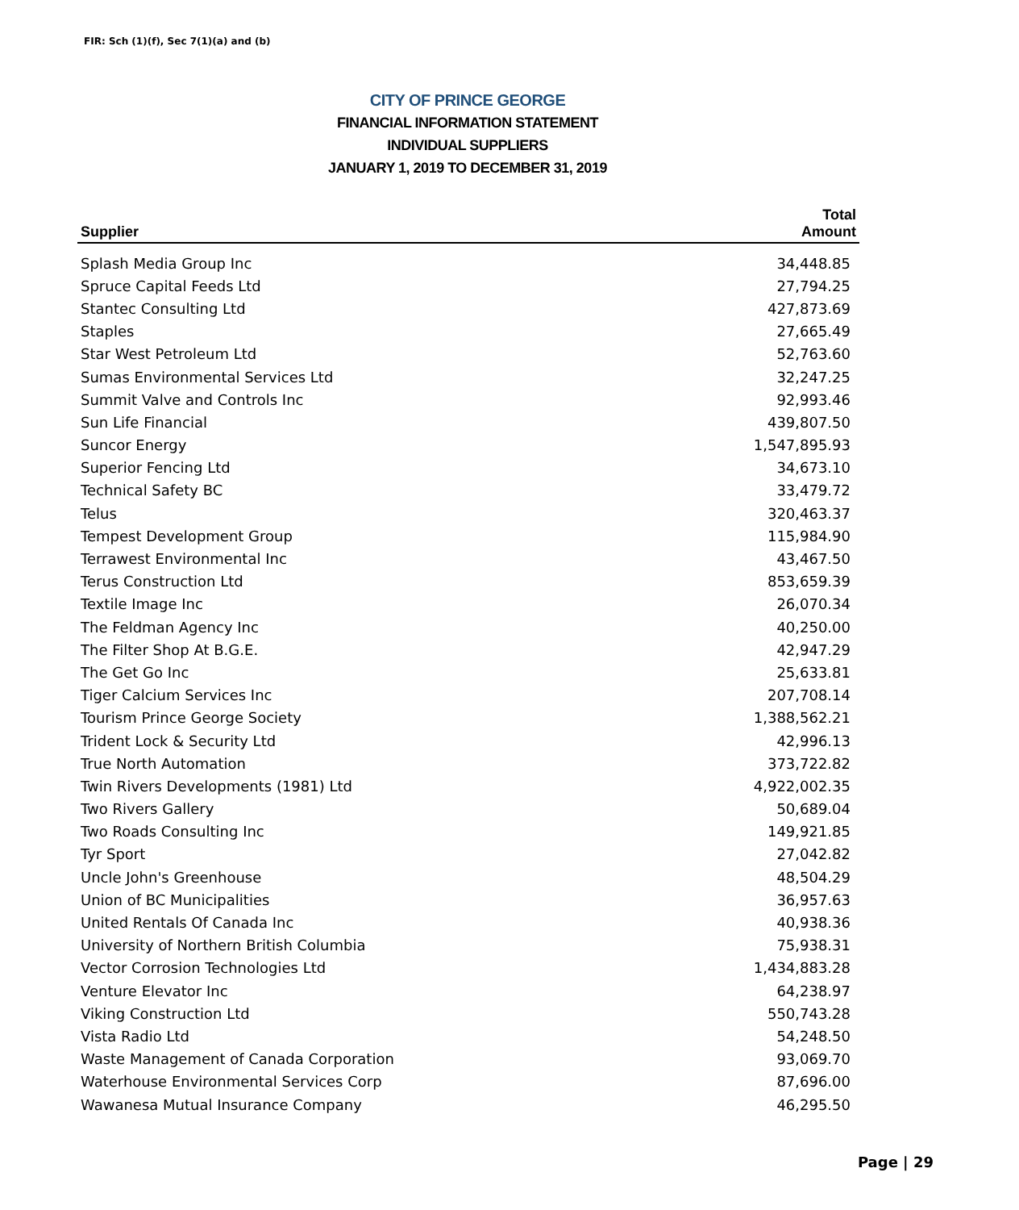FIR: Sch (1)(f), Sec 7(1)(a) and (b)
CITY OF PRINCE GEORGE
FINANCIAL INFORMATION STATEMENT
INDIVIDUAL SUPPLIERS
JANUARY 1, 2019 TO DECEMBER 31, 2019
| Supplier | Total Amount |
| --- | --- |
| Splash Media Group Inc | 34,448.85 |
| Spruce Capital Feeds Ltd | 27,794.25 |
| Stantec Consulting Ltd | 427,873.69 |
| Staples | 27,665.49 |
| Star West Petroleum Ltd | 52,763.60 |
| Sumas Environmental Services Ltd | 32,247.25 |
| Summit Valve and Controls Inc | 92,993.46 |
| Sun Life Financial | 439,807.50 |
| Suncor Energy | 1,547,895.93 |
| Superior Fencing Ltd | 34,673.10 |
| Technical Safety BC | 33,479.72 |
| Telus | 320,463.37 |
| Tempest Development Group | 115,984.90 |
| Terrawest Environmental Inc | 43,467.50 |
| Terus Construction Ltd | 853,659.39 |
| Textile Image Inc | 26,070.34 |
| The Feldman Agency Inc | 40,250.00 |
| The Filter Shop At B.G.E. | 42,947.29 |
| The Get Go Inc | 25,633.81 |
| Tiger Calcium Services Inc | 207,708.14 |
| Tourism Prince George Society | 1,388,562.21 |
| Trident Lock & Security Ltd | 42,996.13 |
| True North Automation | 373,722.82 |
| Twin Rivers Developments (1981) Ltd | 4,922,002.35 |
| Two Rivers Gallery | 50,689.04 |
| Two Roads Consulting Inc | 149,921.85 |
| Tyr Sport | 27,042.82 |
| Uncle John's Greenhouse | 48,504.29 |
| Union of BC Municipalities | 36,957.63 |
| United Rentals Of Canada Inc | 40,938.36 |
| University of Northern British Columbia | 75,938.31 |
| Vector Corrosion Technologies Ltd | 1,434,883.28 |
| Venture Elevator Inc | 64,238.97 |
| Viking Construction Ltd | 550,743.28 |
| Vista Radio Ltd | 54,248.50 |
| Waste Management of Canada Corporation | 93,069.70 |
| Waterhouse Environmental Services Corp | 87,696.00 |
| Wawanesa Mutual Insurance Company | 46,295.50 |
Page | 29